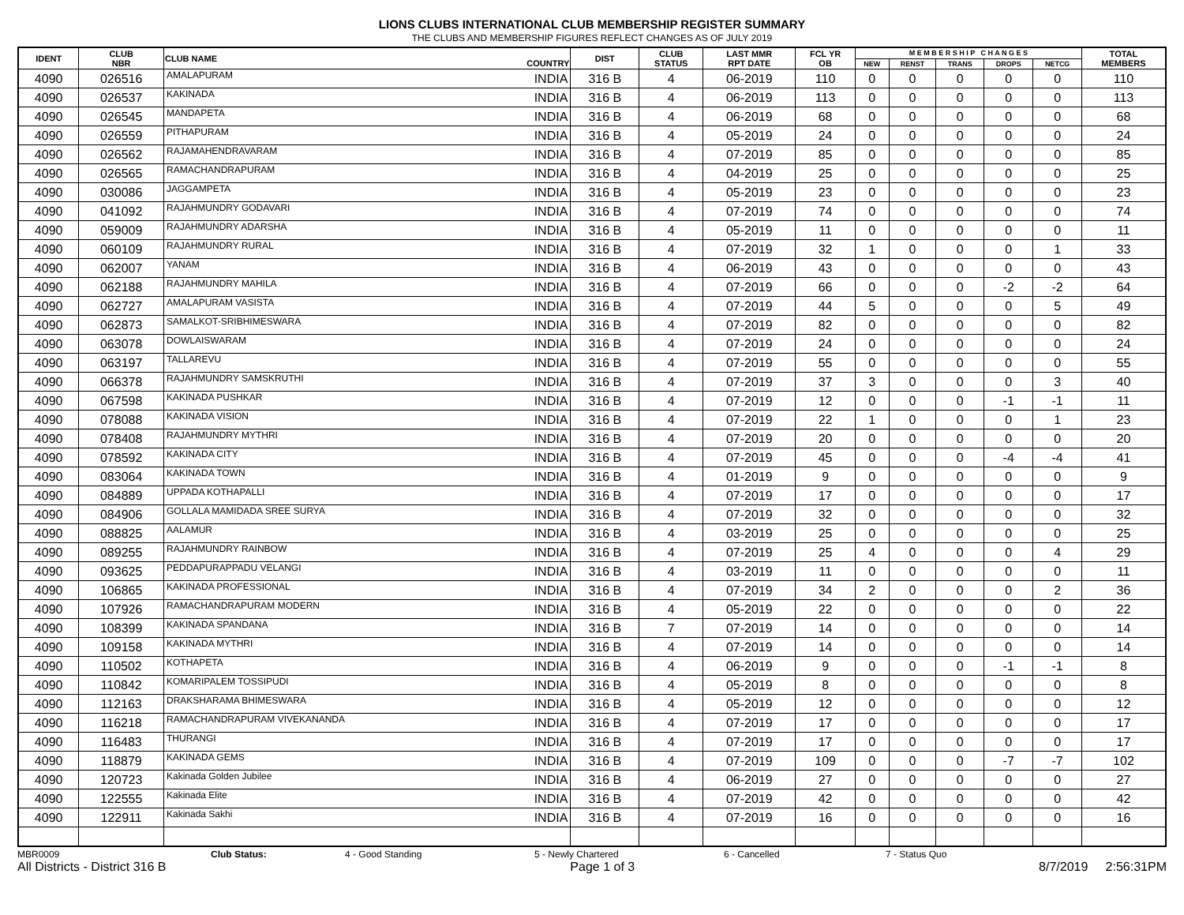LIONS CLUBS INTERNATIONAL CLUB MEMBERSHIP REGISTER SUMMARY
THE CLUBS AND MEMBERSHIP FIGURES REFLECT CHANGES AS OF JULY 2019
| IDENT | CLUB NBR | CLUB NAME | COUNTRY | DIST | CLUB STATUS | LAST MMR RPT DATE | FCL YR OB | M E M B E R S H I P C H A N G E S | | | | | TOTAL MEMBERS |
| --- | --- | --- | --- | --- | --- | --- | --- | --- | --- | --- | --- | --- | --- |
| | | | | | | | | NEW | RENST | TRANS | DROPS | NETCG | |
| 4090 | 026516 | AMALAPURAM | INDIA | 316 B | 4 | 06-2019 | 110 | 0 | 0 | 0 | 0 | 0 | 110 |
| 4090 | 026537 | KAKINADA | INDIA | 316 B | 4 | 06-2019 | 113 | 0 | 0 | 0 | 0 | 0 | 113 |
| 4090 | 026545 | MANDAPETA | INDIA | 316 B | 4 | 06-2019 | 68 | 0 | 0 | 0 | 0 | 0 | 68 |
| 4090 | 026559 | PITHAPURAM | INDIA | 316 B | 4 | 05-2019 | 24 | 0 | 0 | 0 | 0 | 0 | 24 |
| 4090 | 026562 | RAJAMAHENDRAVARAM | INDIA | 316 B | 4 | 07-2019 | 85 | 0 | 0 | 0 | 0 | 0 | 85 |
| 4090 | 026565 | RAMACHANDRAPURAM | INDIA | 316 B | 4 | 04-2019 | 25 | 0 | 0 | 0 | 0 | 0 | 25 |
| 4090 | 030086 | JAGGAMPETA | INDIA | 316 B | 4 | 05-2019 | 23 | 0 | 0 | 0 | 0 | 0 | 23 |
| 4090 | 041092 | RAJAHMUNDRY GODAVARI | INDIA | 316 B | 4 | 07-2019 | 74 | 0 | 0 | 0 | 0 | 0 | 74 |
| 4090 | 059009 | RAJAHMUNDRY ADARSHA | INDIA | 316 B | 4 | 05-2019 | 11 | 0 | 0 | 0 | 0 | 0 | 11 |
| 4090 | 060109 | RAJAHMUNDRY RURAL | INDIA | 316 B | 4 | 07-2019 | 32 | 1 | 0 | 0 | 0 | 1 | 33 |
| 4090 | 062007 | YANAM | INDIA | 316 B | 4 | 06-2019 | 43 | 0 | 0 | 0 | 0 | 0 | 43 |
| 4090 | 062188 | RAJAHMUNDRY MAHILA | INDIA | 316 B | 4 | 07-2019 | 66 | 0 | 0 | 0 | -2 | -2 | 64 |
| 4090 | 062727 | AMALAPURAM VASISTA | INDIA | 316 B | 4 | 07-2019 | 44 | 5 | 0 | 0 | 0 | 5 | 49 |
| 4090 | 062873 | SAMALKOT-SRIBHIMESWARA | INDIA | 316 B | 4 | 07-2019 | 82 | 0 | 0 | 0 | 0 | 0 | 82 |
| 4090 | 063078 | DOWLAISWARAM | INDIA | 316 B | 4 | 07-2019 | 24 | 0 | 0 | 0 | 0 | 0 | 24 |
| 4090 | 063197 | TALLAREVU | INDIA | 316 B | 4 | 07-2019 | 55 | 0 | 0 | 0 | 0 | 0 | 55 |
| 4090 | 066378 | RAJAHMUNDRY SAMSKRUTHI | INDIA | 316 B | 4 | 07-2019 | 37 | 3 | 0 | 0 | 0 | 3 | 40 |
| 4090 | 067598 | KAKINADA PUSHKAR | INDIA | 316 B | 4 | 07-2019 | 12 | 0 | 0 | 0 | -1 | -1 | 11 |
| 4090 | 078088 | KAKINADA VISION | INDIA | 316 B | 4 | 07-2019 | 22 | 1 | 0 | 0 | 0 | 1 | 23 |
| 4090 | 078408 | RAJAHMUNDRY MYTHRI | INDIA | 316 B | 4 | 07-2019 | 20 | 0 | 0 | 0 | 0 | 0 | 20 |
| 4090 | 078592 | KAKINADA CITY | INDIA | 316 B | 4 | 07-2019 | 45 | 0 | 0 | 0 | -4 | -4 | 41 |
| 4090 | 083064 | KAKINADA TOWN | INDIA | 316 B | 4 | 01-2019 | 9 | 0 | 0 | 0 | 0 | 0 | 9 |
| 4090 | 084889 | UPPADA KOTHAPALLI | INDIA | 316 B | 4 | 07-2019 | 17 | 0 | 0 | 0 | 0 | 0 | 17 |
| 4090 | 084906 | GOLLALA MAMIDADA SREE SURYA | INDIA | 316 B | 4 | 07-2019 | 32 | 0 | 0 | 0 | 0 | 0 | 32 |
| 4090 | 088825 | AALAMUR | INDIA | 316 B | 4 | 03-2019 | 25 | 0 | 0 | 0 | 0 | 0 | 25 |
| 4090 | 089255 | RAJAHMUNDRY RAINBOW | INDIA | 316 B | 4 | 07-2019 | 25 | 4 | 0 | 0 | 0 | 4 | 29 |
| 4090 | 093625 | PEDDAPURAPPADU VELANGI | INDIA | 316 B | 4 | 03-2019 | 11 | 0 | 0 | 0 | 0 | 0 | 11 |
| 4090 | 106865 | KAKINADA PROFESSIONAL | INDIA | 316 B | 4 | 07-2019 | 34 | 2 | 0 | 0 | 0 | 2 | 36 |
| 4090 | 107926 | RAMACHANDRAPURAM MODERN | INDIA | 316 B | 4 | 05-2019 | 22 | 0 | 0 | 0 | 0 | 0 | 22 |
| 4090 | 108399 | KAKINADA SPANDANA | INDIA | 316 B | 7 | 07-2019 | 14 | 0 | 0 | 0 | 0 | 0 | 14 |
| 4090 | 109158 | KAKINADA MYTHRI | INDIA | 316 B | 4 | 07-2019 | 14 | 0 | 0 | 0 | 0 | 0 | 14 |
| 4090 | 110502 | KOTHAPETA | INDIA | 316 B | 4 | 06-2019 | 9 | 0 | 0 | 0 | -1 | -1 | 8 |
| 4090 | 110842 | KOMARIPALEM TOSSIPUDI | INDIA | 316 B | 4 | 05-2019 | 8 | 0 | 0 | 0 | 0 | 0 | 8 |
| 4090 | 112163 | DRAKSHARAMA BHIMESWARA | INDIA | 316 B | 4 | 05-2019 | 12 | 0 | 0 | 0 | 0 | 0 | 12 |
| 4090 | 116218 | RAMACHANDRAPURAM VIVEKANANDA | INDIA | 316 B | 4 | 07-2019 | 17 | 0 | 0 | 0 | 0 | 0 | 17 |
| 4090 | 116483 | THURANGI | INDIA | 316 B | 4 | 07-2019 | 17 | 0 | 0 | 0 | 0 | 0 | 17 |
| 4090 | 118879 | KAKINADA GEMS | INDIA | 316 B | 4 | 07-2019 | 109 | 0 | 0 | 0 | -7 | -7 | 102 |
| 4090 | 120723 | Kakinada Golden Jubilee | INDIA | 316 B | 4 | 06-2019 | 27 | 0 | 0 | 0 | 0 | 0 | 27 |
| 4090 | 122555 | Kakinada Elite | INDIA | 316 B | 4 | 07-2019 | 42 | 0 | 0 | 0 | 0 | 0 | 42 |
| 4090 | 122911 | Kakinada Sakhi | INDIA | 316 B | 4 | 07-2019 | 16 | 0 | 0 | 0 | 0 | 0 | 16 |
MBR0009 Club Status: 4 - Good Standing 5 - Newly Chartered 6 - Cancelled 7 - Status Quo
All Districts - District 316 B Page 1 of 3 8/7/2019 2:56:31PM